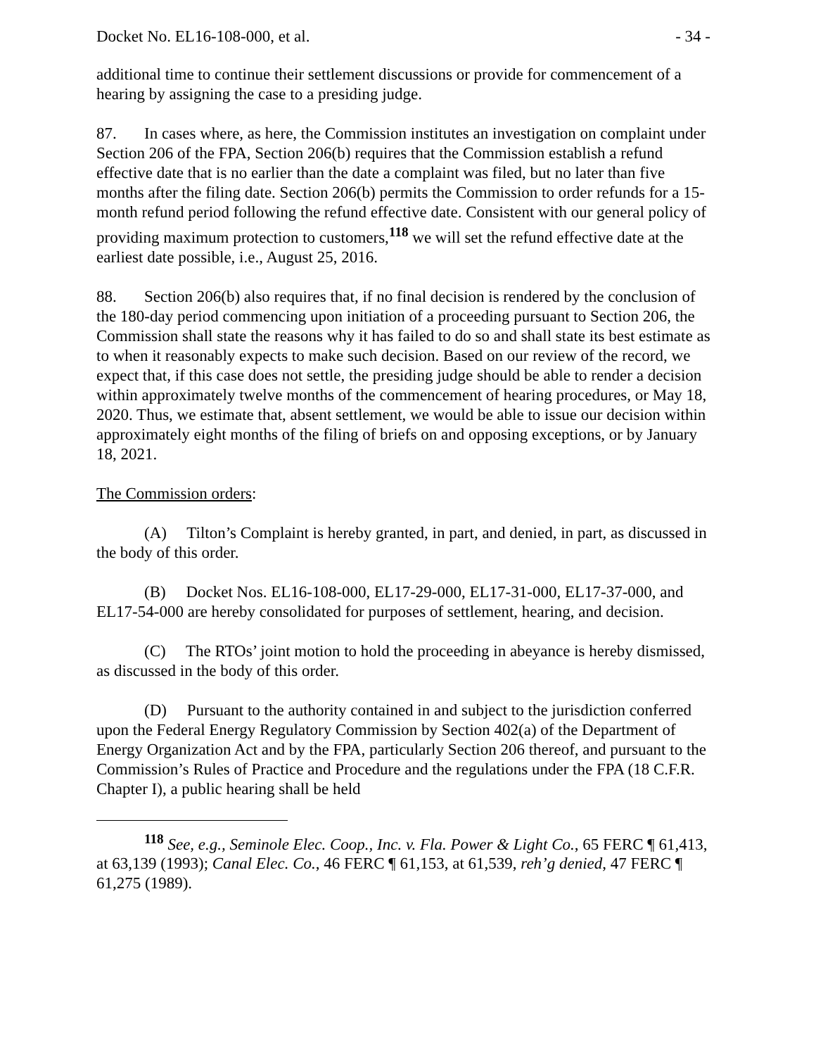Docket No. EL16-108-000, et al. - 34 -
additional time to continue their settlement discussions or provide for commencement of a hearing by assigning the case to a presiding judge.
87. In cases where, as here, the Commission institutes an investigation on complaint under Section 206 of the FPA, Section 206(b) requires that the Commission establish a refund effective date that is no earlier than the date a complaint was filed, but no later than five months after the filing date. Section 206(b) permits the Commission to order refunds for a 15-month refund period following the refund effective date. Consistent with our general policy of providing maximum protection to customers,<sup>118</sup> we will set the refund effective date at the earliest date possible, i.e., August 25, 2016.
88. Section 206(b) also requires that, if no final decision is rendered by the conclusion of the 180-day period commencing upon initiation of a proceeding pursuant to Section 206, the Commission shall state the reasons why it has failed to do so and shall state its best estimate as to when it reasonably expects to make such decision. Based on our review of the record, we expect that, if this case does not settle, the presiding judge should be able to render a decision within approximately twelve months of the commencement of hearing procedures, or May 18, 2020. Thus, we estimate that, absent settlement, we would be able to issue our decision within approximately eight months of the filing of briefs on and opposing exceptions, or by January 18, 2021.
The Commission orders:
(A) Tilton’s Complaint is hereby granted, in part, and denied, in part, as discussed in the body of this order.
(B) Docket Nos. EL16-108-000, EL17-29-000, EL17-31-000, EL17-37-000, and EL17-54-000 are hereby consolidated for purposes of settlement, hearing, and decision.
(C) The RTOs’ joint motion to hold the proceeding in abeyance is hereby dismissed, as discussed in the body of this order.
(D) Pursuant to the authority contained in and subject to the jurisdiction conferred upon the Federal Energy Regulatory Commission by Section 402(a) of the Department of Energy Organization Act and by the FPA, particularly Section 206 thereof, and pursuant to the Commission’s Rules of Practice and Procedure and the regulations under the FPA (18 C.F.R. Chapter I), a public hearing shall be held
<sup>118</sup> See, e.g., Seminole Elec. Coop., Inc. v. Fla. Power & Light Co., 65 FERC ¶ 61,413, at 63,139 (1993); Canal Elec. Co., 46 FERC ¶ 61,153, at 61,539, reh’g denied, 47 FERC ¶ 61,275 (1989).